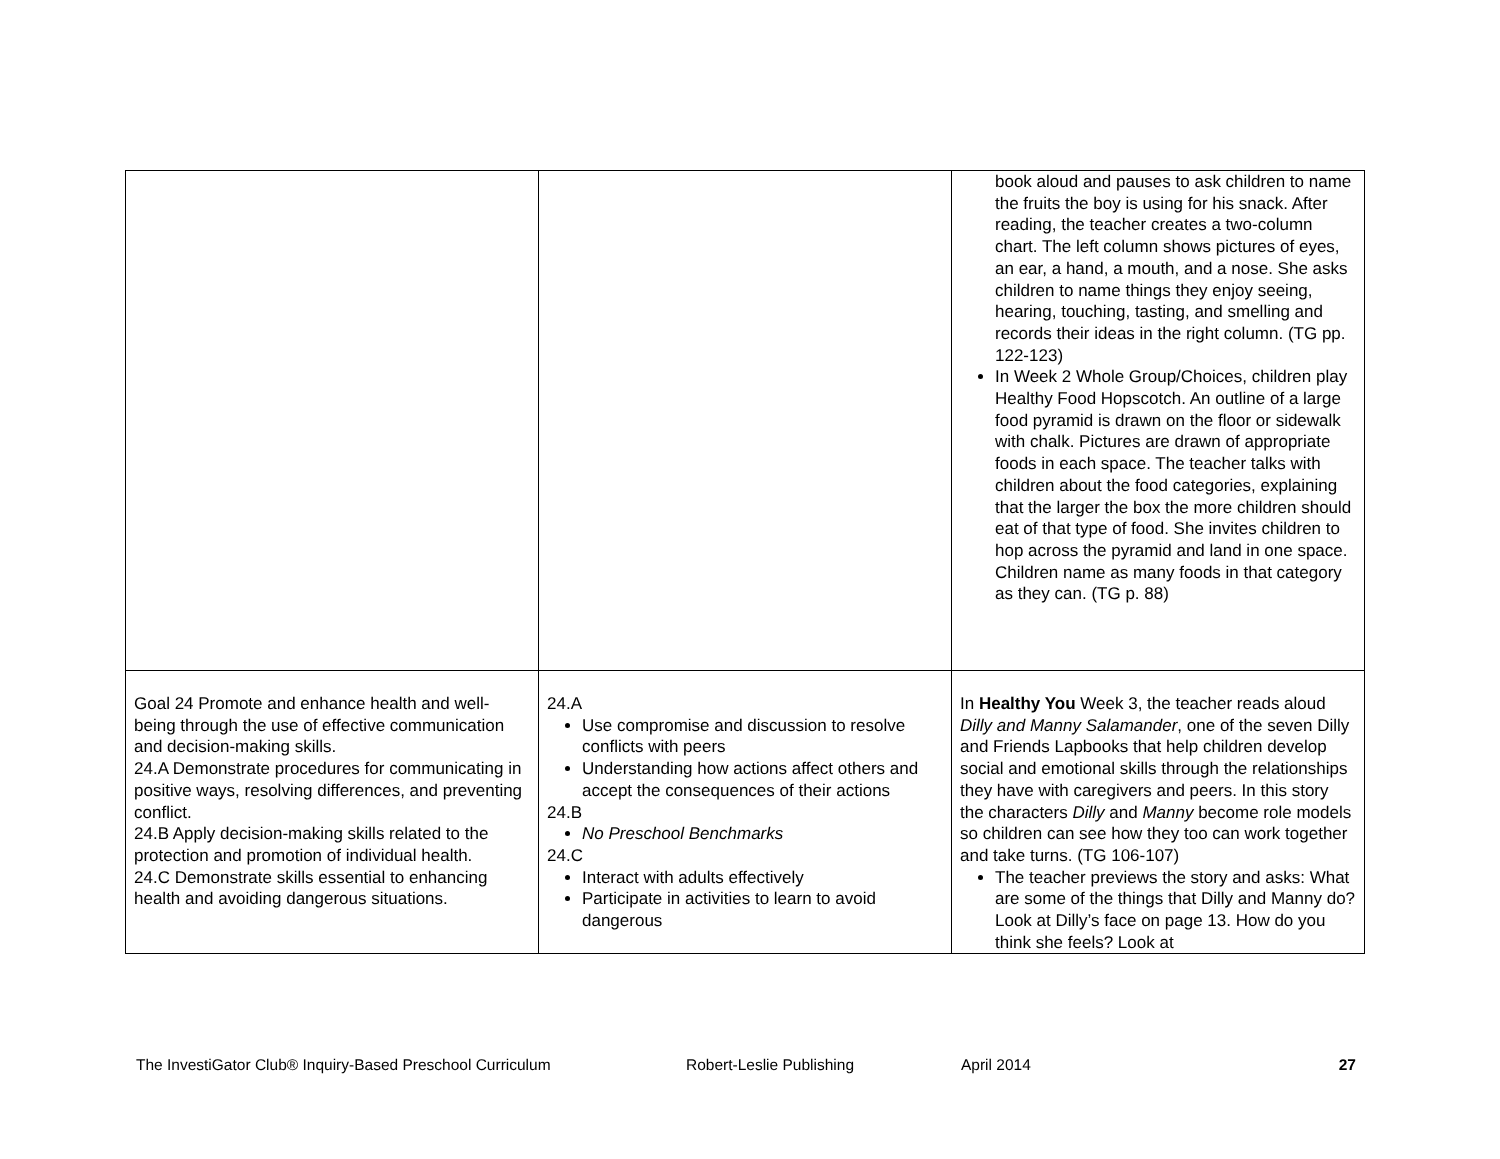| | | book aloud and pauses to ask children to name the fruits the boy is using for his snack. After reading, the teacher creates a two-column chart. The left column shows pictures of eyes, an ear, a hand, a mouth, and a nose. She asks children to name things they enjoy seeing, hearing, touching, tasting, and smelling and records their ideas in the right column. (TG pp. 122-123) In Week 2 Whole Group/Choices, children play Healthy Food Hopscotch. An outline of a large food pyramid is drawn on the floor or sidewalk with chalk. Pictures are drawn of appropriate foods in each space. The teacher talks with children about the food categories, explaining that the larger the box the more children should eat of that type of food. She invites children to hop across the pyramid and land in one space. Children name as many foods in that category as they can. (TG p. 88) |
| Goal 24 Promote and enhance health and well-being through the use of effective communication and decision-making skills. 24.A Demonstrate procedures for communicating in positive ways, resolving differences, and preventing conflict. 24.B Apply decision-making skills related to the protection and promotion of individual health. 24.C Demonstrate skills essential to enhancing health and avoiding dangerous situations. | 24.A Use compromise and discussion to resolve conflicts with peers Understanding how actions affect others and accept the consequences of their actions 24.B No Preschool Benchmarks 24.C Interact with adults effectively Participate in activities to learn to avoid dangerous | In Healthy You Week 3, the teacher reads aloud Dilly and Manny Salamander , one of the seven Dilly and Friends Lapbooks that help children develop social and emotional skills through the relationships they have with caregivers and peers. In this story the characters Dilly and Manny become role models so children can see how they too can work together and take turns. (TG 106-107) The teacher previews the story and asks: What are some of the things that Dilly and Manny do? Look at Dilly’s face on page 13. How do you think she feels? Look at |
The InvestiGator Club® Inquiry-Based Preschool Curriculum Robert-Leslie Publishing April 2014 27